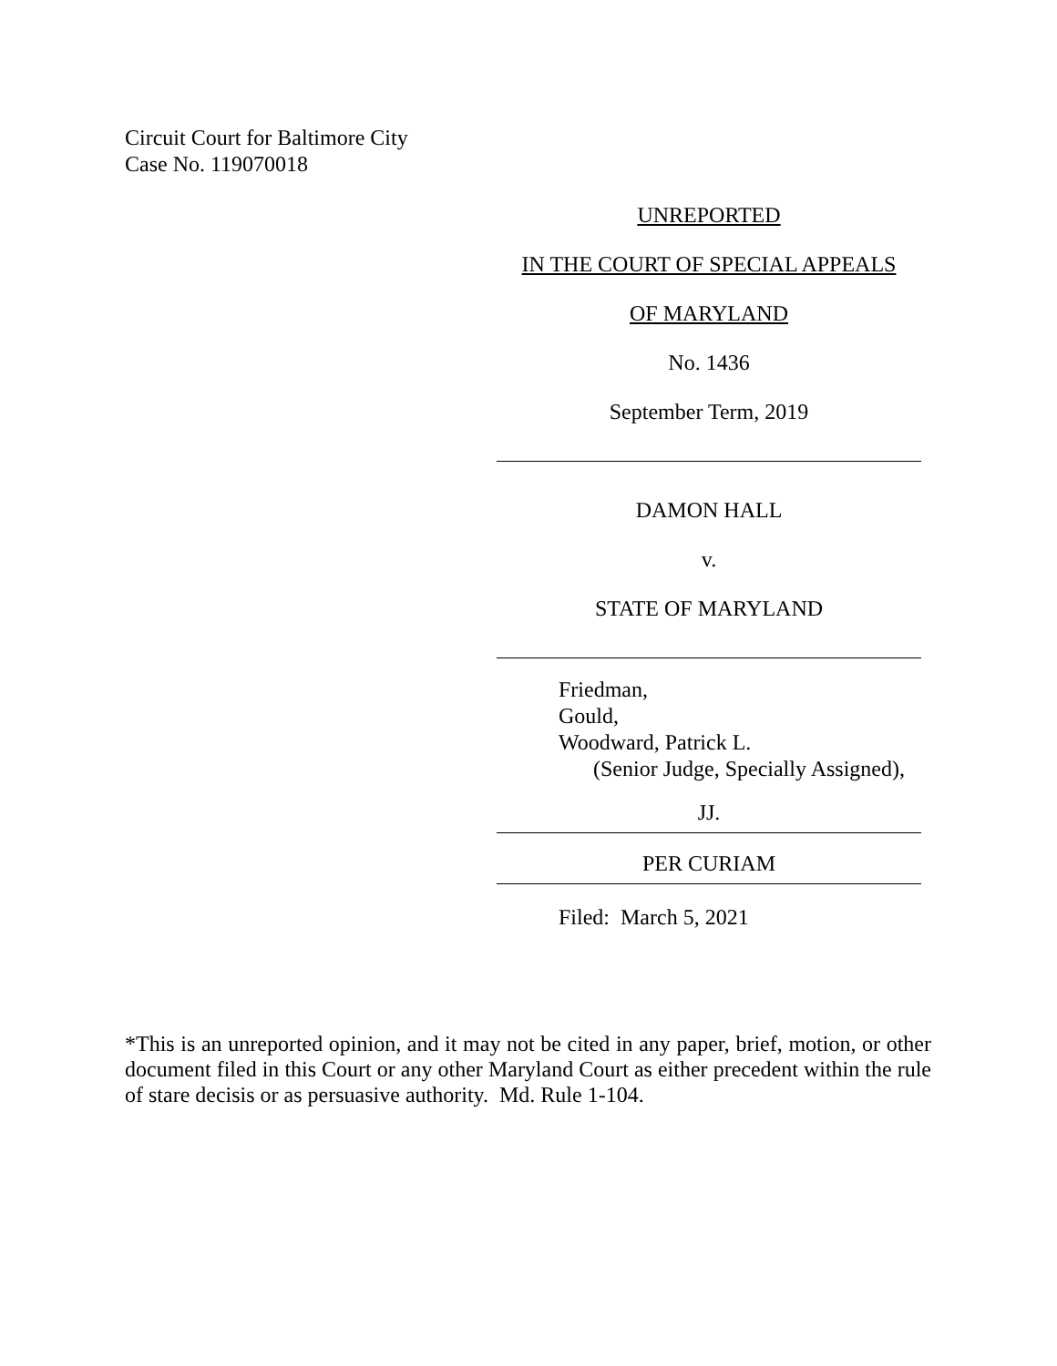Circuit Court for Baltimore City
Case No. 119070018
UNREPORTED
IN THE COURT OF SPECIAL APPEALS
OF MARYLAND
No. 1436
September Term, 2019
DAMON HALL
v.
STATE OF MARYLAND
Friedman,
Gould,
Woodward, Patrick L.
(Senior Judge, Specially Assigned),
JJ.
PER CURIAM
Filed: March 5, 2021
*This is an unreported opinion, and it may not be cited in any paper, brief, motion, or other document filed in this Court or any other Maryland Court as either precedent within the rule of stare decisis or as persuasive authority. Md. Rule 1-104.